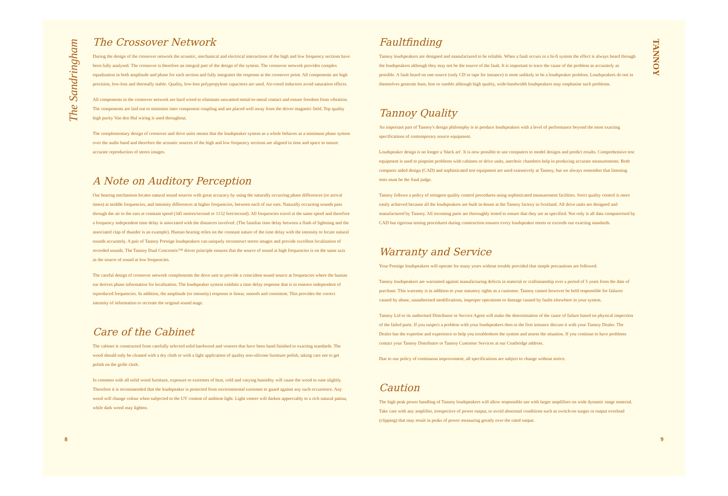The Sandringham
The Crossover Network
During the design of the crossover network the acoustic, mechanical and electrical interactions of the high and low frequency sections have been fully analysed. The crossover is therefore an integral part of the design of the system. The crossover network provides complex equalisation in both amplitude and phase for each section and fully integrates the response at the crossover point. All components are high precision, low-loss and thermally stable. Quality, low-loss polypropylene capacitors are used. Air-cored inductors avoid saturation effects.
All components in the crossover network are hard wired to eliminate unwanted metal-to-metal contact and ensure freedom from vibration. The components are laid out to minimise inter component coupling and are placed well away from the driver magnetic field. Top quality high purity Van den Hul wiring is used throughout.
The complementary design of crossover and drive units means that the loudspeaker system as a whole behaves as a minimum phase system over the audio band and therefore the acoustic sources of the high and low frequency sections are aligned in time and space to ensure accurate reproduction of stereo images.
A Note on Auditory Perception
Our hearing mechanism locates natural sound sources with great accuracy by using the naturally occurring phase differences (or arrival times) at middle frequencies, and intensity differences at higher frequencies, between each of our ears. Naturally occurring sounds pass through the air to the ears at constant speed (345 metres/second or 1132 feet/second). All frequencies travel at the same speed and therefore a frequency independent time delay is associated with the distances involved. (The familiar time delay between a flash of lightning and the associated clap of thunder is an example). Human hearing relies on the constant nature of the time delay with the intensity to locate natural sounds accurately. A pair of Tannoy Prestige loudspeakers can uniquely reconstruct stereo images and provide excellent localisation of recorded sounds. The Tannoy Dual Concentric™ driver principle ensures that the source of sound at high frequencies is on the same axis as the source of sound at low frequencies.
The careful design of crossover network complements the drive unit to provide a coincident sound source at frequencies where the human ear derives phase information for localisation. The loudspeaker system exhibits a time delay response that is in essence independent of reproduced frequencies. In addition, the amplitude (or intensity) response is linear, smooth and consistent. This provides the correct intensity of information to recreate the original sound stage.
Care of the Cabinet
The cabinet is constructed from carefully selected solid hardwood and veneers that have been hand finished to exacting standards. The wood should only be cleaned with a dry cloth or with a light application of quality non-silicone furniture polish, taking care not to get polish on the grille cloth.
In common with all solid wood furniture, exposure to extremes of heat, cold and varying humidity will cause the wood to ease slightly. Therefore it is recommended that the loudspeaker is protected from environmental extremes to guard against any such occurrence. Any wood will change colour when subjected to the UV content of ambient light. Light veneer will darken appreciably to a rich natural patina, while dark wood may lighten.
8
Faultfinding
Tannoy loudspeakers are designed and manufactured to be reliable. When a fault occurs in a hi-fi system the effect is always heard through the loudspeakers although they may not be the source of the fault. It is important to trace the cause of the problem as accurately as possible. A fault heard on one source (only CD or tape for instance) is most unlikely to be a loudspeaker problem. Loudspeakers do not in themselves generate hum, hiss or rumble although high quality, wide-bandwidth loudspeakers may emphasise such problems.
Tannoy Quality
An important part of Tannoy's design philosophy is to produce loudspeakers with a level of performance beyond the most exacting specifications of contemporary source equipment.
Loudspeaker design is no longer a 'black art'. It is now possible to use computers to model designs and predict results. Comprehensive test equipment is used to pinpoint problems with cabinets or drive units, anechoic chambers help in producing accurate measurements. Both computer aided design (CAD) and sophisticated test equipment are used extensively at Tannoy, but we always remember that listening tests must be the final judge.
Tannoy follows a policy of stringent quality control procedures using sophisticated measurement facilities. Strict quality control is more easily achieved because all the loudspeakers are built in-house at the Tannoy factory in Scotland. All drive units are designed and manufactured by Tannoy. All incoming parts are thoroughly tested to ensure that they are as specified. Not only is all data computerised by CAD but rigorous testing procedures during construction ensures every loudspeaker meets or exceeds our exacting standards.
Warranty and Service
Your Prestige loudspeakers will operate for many years without trouble provided that simple precautions are followed.
Tannoy loudspeakers are warranted against manufacturing defects in material or craftsmanship over a period of 5 years from the date of purchase. This warranty is in addition to your statutory rights as a customer. Tannoy cannot however be held responsible for failures caused by abuse, unauthorised modifications, improper operations or damage caused by faults elsewhere in your system.
Tannoy Ltd or its authorised Distributor or Service Agent will make the determination of the cause of failure based on physical inspection of the failed parts. If you suspect a problem with your loudspeakers then in the first instance discuss it with your Tannoy Dealer. The Dealer has the expertise and experience to help you troubleshoot the system and assess the situation. If you continue to have problems contact your Tannoy Distributor or Tannoy Customer Services at our Coatbridge address.
Due to our policy of continuous improvement, all specifications are subject to change without notice.
Caution
The high peak power handling of Tannoy loudspeakers will allow responsible use with larger amplifiers on wide dynamic range material. Take care with any amplifier, irrespective of power output, to avoid abnormal conditions such as switch-on surges or output overload (clipping) that may result in peaks of power measuring greatly over the rated output.
TANNOY
9